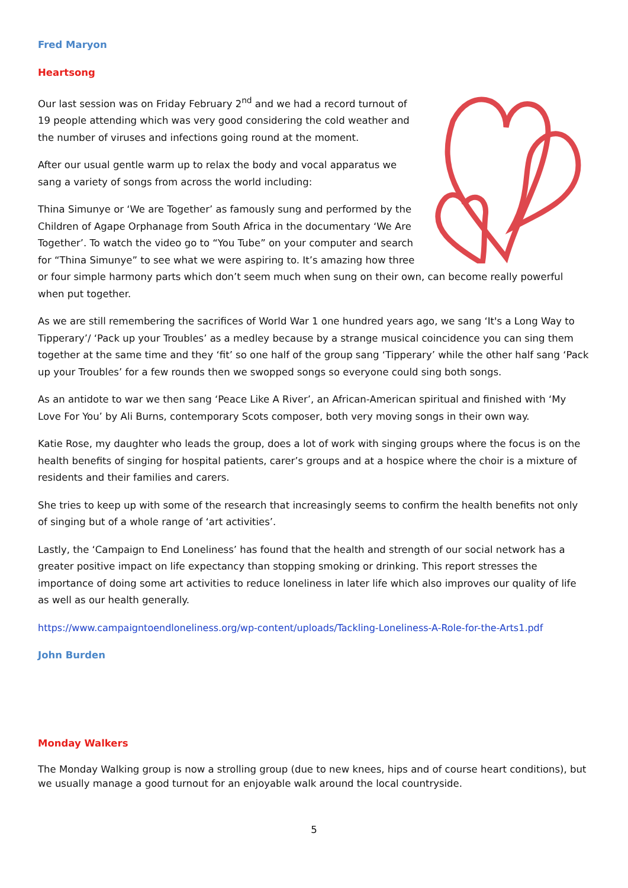Fred Maryon
Heartsong
Our last session was on Friday February 2<sup>nd</sup> and we had a record turnout of 19 people attending which was very good considering the cold weather and the number of viruses and infections going round at the moment.
After our usual gentle warm up to relax the body and vocal apparatus we sang a variety of songs from across the world including:
Thina Simunye or ‘We are Together’ as famously sung and performed by the Children of Agape Orphanage from South Africa in the documentary ‘We Are Together’. To watch the video go to “You Tube” on your computer and search for “Thina Simunye” to see what we were aspiring to. It’s amazing how three or four simple harmony parts which don’t seem much when sung on their own, can become really powerful when put together.
As we are still remembering the sacrifices of World War 1 one hundred years ago, we sang ‘It's a Long Way to Tipperary’/ ‘Pack up your Troubles’ as a medley because by a strange musical coincidence you can sing them together at the same time and they ‘fit’ so one half of the group sang ‘Tipperary’ while the other half sang ‘Pack up your Troubles’ for a few rounds then we swopped songs so everyone could sing both songs.
As an antidote to war we then sang ‘Peace Like A River’, an African-American spiritual and finished with ‘My Love For You’ by Ali Burns, contemporary Scots composer, both very moving songs in their own way.
Katie Rose, my daughter who leads the group, does a lot of work with singing groups where the focus is on the health benefits of singing for hospital patients, carer’s groups and at a hospice where the choir is a mixture of residents and their families and carers.
She tries to keep up with some of the research that increasingly seems to confirm the health benefits not only of singing but of a whole range of ‘art activities’.
Lastly, the ‘Campaign to End Loneliness’ has found that the health and strength of our social network has a greater positive impact on life expectancy than stopping smoking or drinking. This report stresses the importance of doing some art activities to reduce loneliness in later life which also improves our quality of life as well as our health generally.
https://www.campaigntoendloneliness.org/wp-content/uploads/Tackling-Loneliness-A-Role-for-the-Arts1.pdf
John Burden
Monday Walkers
The Monday Walking group is now a strolling group (due to new knees, hips and of course heart conditions), but we usually manage a good turnout for an enjoyable walk around the local countryside.
5